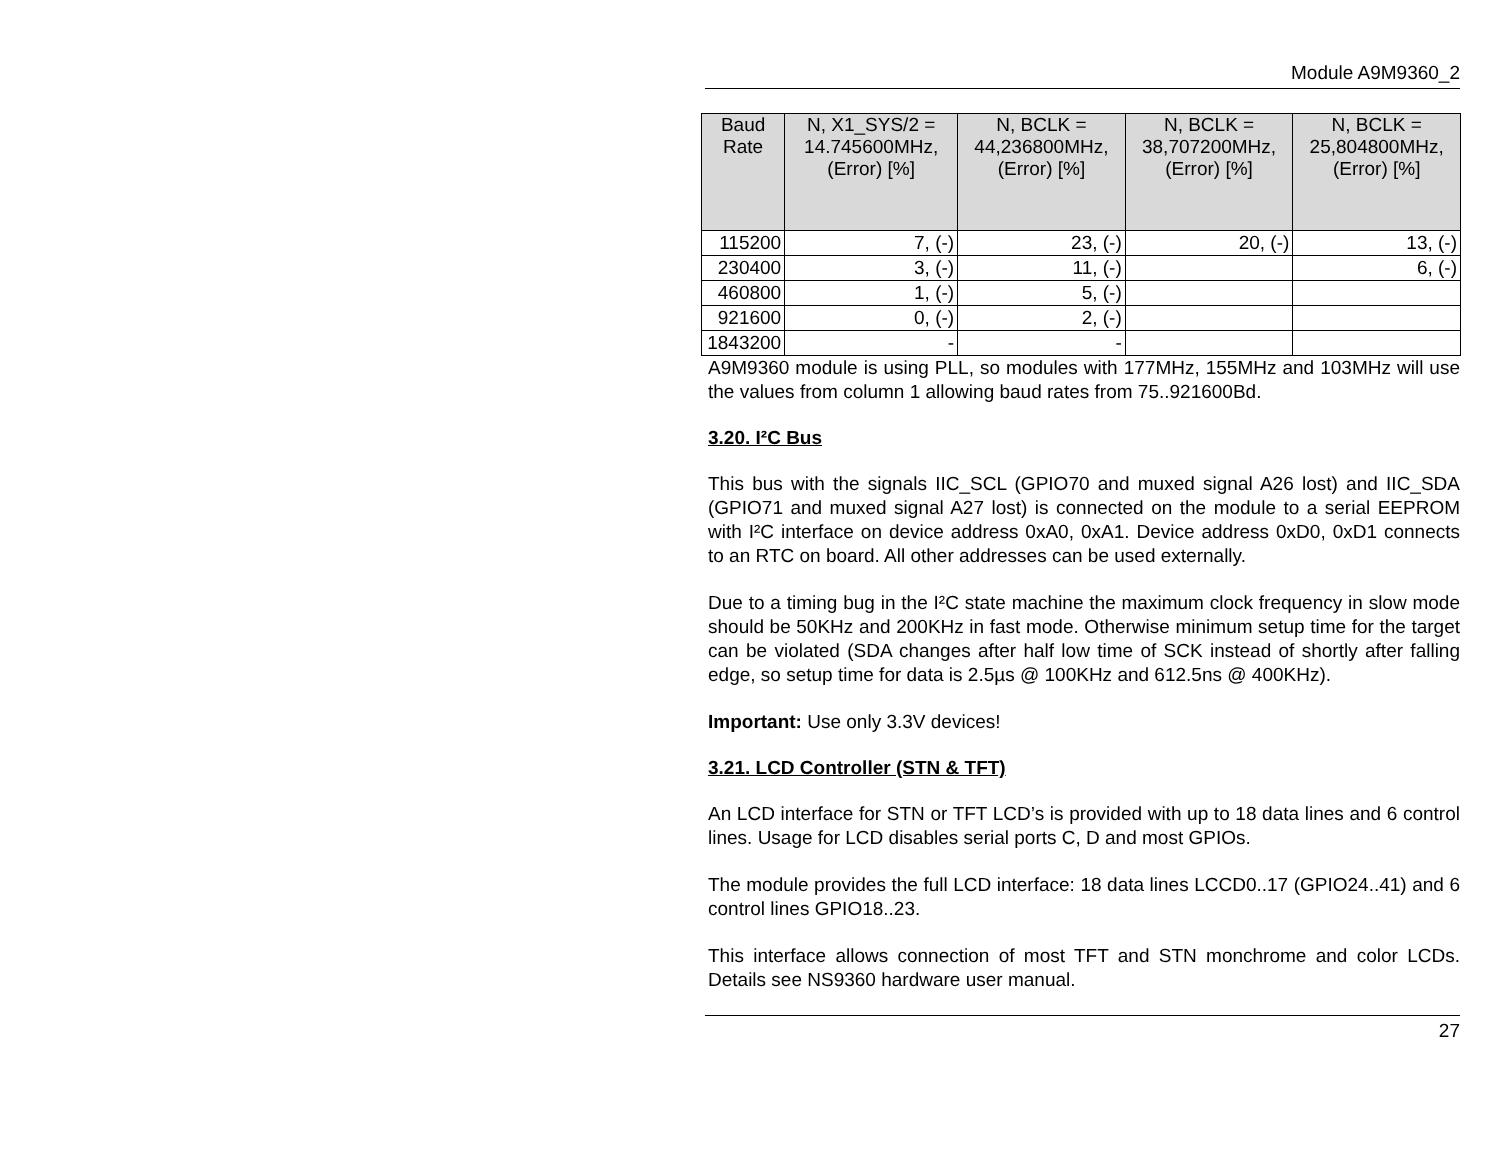Module A9M9360_2
| Baud Rate | N, X1_SYS/2 = 14.745600MHz, (Error) [%] | N, BCLK = 44,236800MHz, (Error) [%] | N, BCLK = 38,707200MHz, (Error) [%] | N, BCLK = 25,804800MHz, (Error) [%] |
| --- | --- | --- | --- | --- |
| 115200 | 7, (-) | 23, (-) | 20, (-) | 13, (-) |
| 230400 | 3, (-) | 11, (-) | | 6, (-) |
| 460800 | 1, (-) | 5, (-) | | |
| 921600 | 0, (-) | 2, (-) | | |
| 1843200 | - | - | | |
A9M9360 module is using PLL, so modules with 177MHz, 155MHz and 103MHz will use the values from column 1 allowing baud rates from 75..921600Bd.
3.20. I²C Bus
This bus with the signals IIC_SCL (GPIO70 and muxed signal A26 lost) and IIC_SDA (GPIO71 and muxed signal A27 lost) is connected on the module to a serial EEPROM with I²C interface on device address 0xA0, 0xA1. Device address 0xD0, 0xD1 connects to an RTC on board. All other addresses can be used externally.
Due to a timing bug in the I²C state machine the maximum clock frequency in slow mode should be 50KHz and 200KHz in fast mode. Otherwise minimum setup time for the target can be violated (SDA changes after half low time of SCK instead of shortly after falling edge, so setup time for data is 2.5µs @ 100KHz and 612.5ns @ 400KHz).
Important: Use only 3.3V devices!
3.21. LCD Controller (STN & TFT)
An LCD interface for STN or TFT LCD’s is provided with up to 18 data lines and 6 control lines. Usage for LCD disables serial ports C, D and most GPIOs.
The module provides the full LCD interface: 18 data lines LCCD0..17 (GPIO24..41) and 6 control lines GPIO18..23.
This interface allows connection of most TFT and STN monchrome and color LCDs. Details see NS9360 hardware user manual.
27